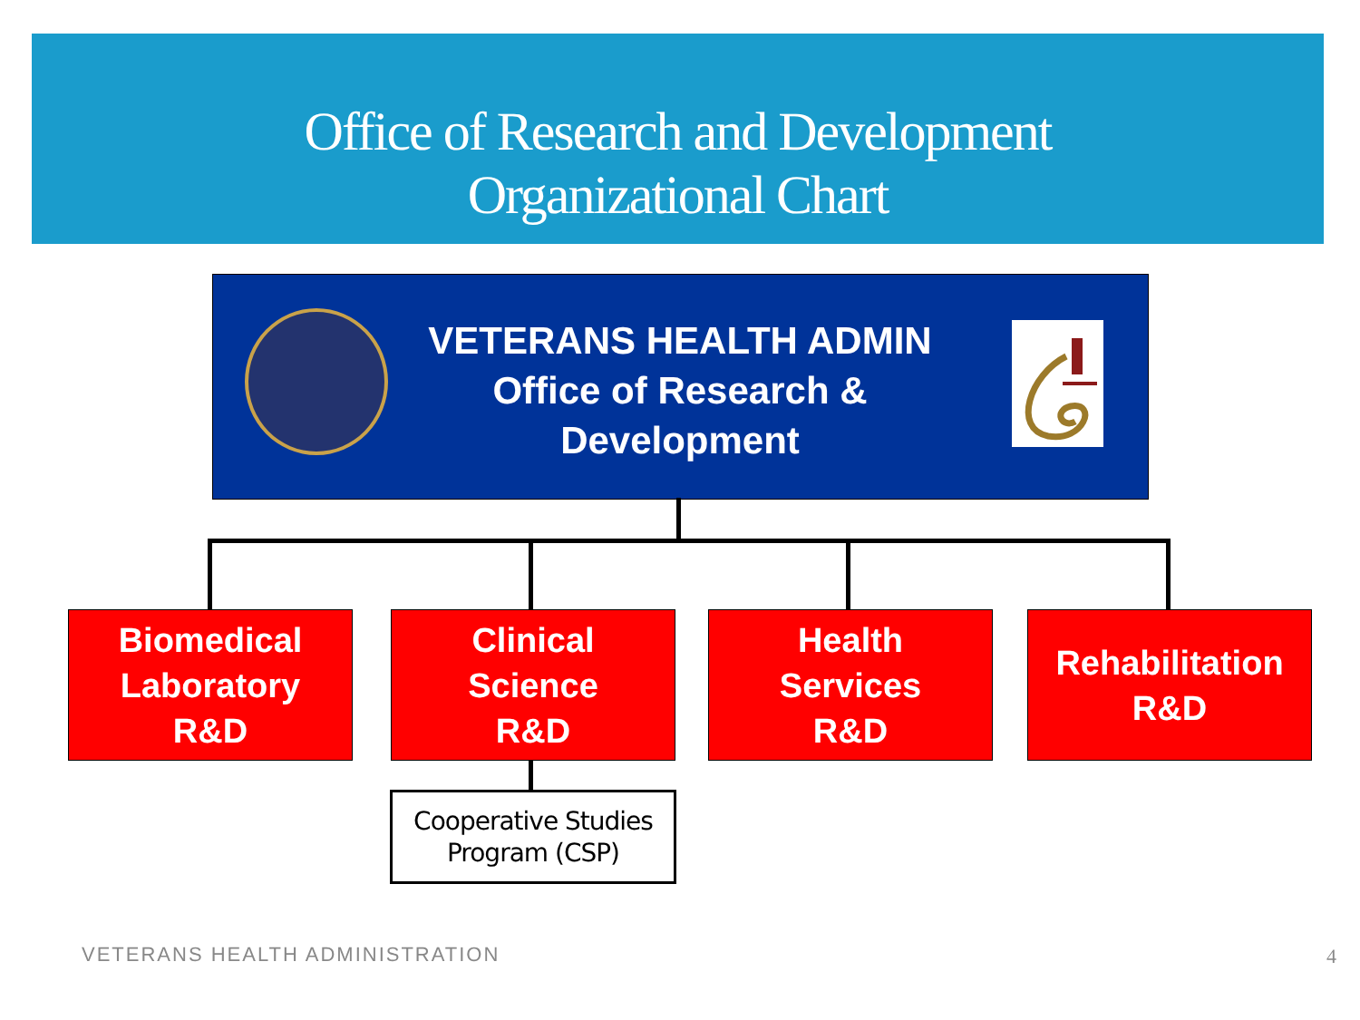Office of Research and Development
Organizational Chart
VETERANS HEALTH ADMIN
Office of Research &
Development
Biomedical
Laboratory
R&D
Clinical
Science
R&D
Health
Services
R&D
Rehabilitation
R&D
Cooperative Studies
Program (CSP)
VETERANS HEALTH ADMINISTRATION 4